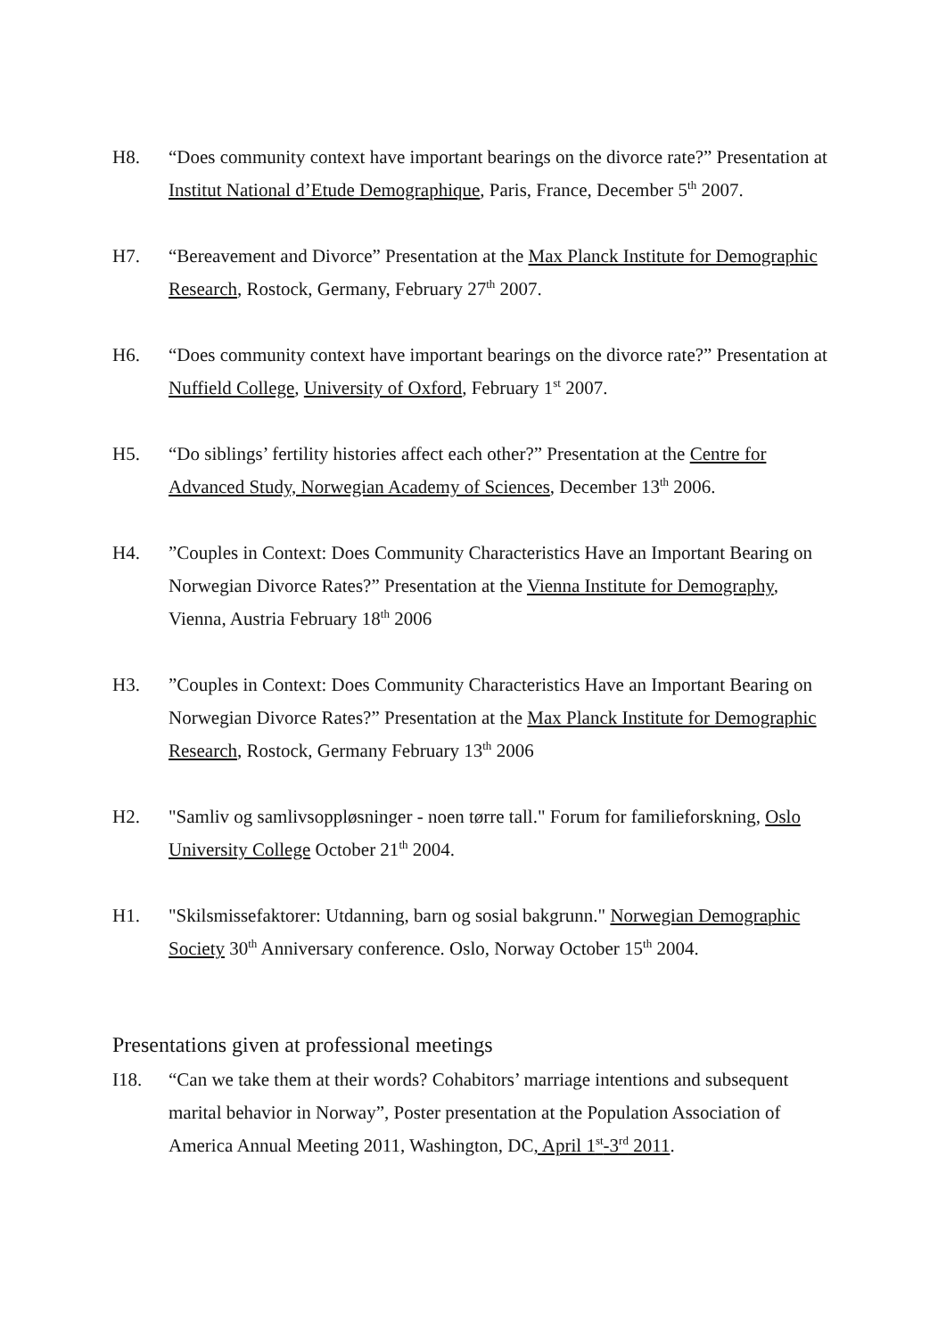H8. “Does community context have important bearings on the divorce rate?” Presentation at Institut National d’Etude Demographique, Paris, France, December 5<sup>th</sup> 2007.
H7. “Bereavement and Divorce” Presentation at the Max Planck Institute for Demographic Research, Rostock, Germany, February 27<sup>th</sup> 2007.
H6. “Does community context have important bearings on the divorce rate?” Presentation at Nuffield College, University of Oxford, February 1<sup>st</sup> 2007.
H5. “Do siblings’ fertility histories affect each other?” Presentation at the Centre for Advanced Study, Norwegian Academy of Sciences, December 13<sup>th</sup> 2006.
H4. ”Couples in Context: Does Community Characteristics Have an Important Bearing on Norwegian Divorce Rates?” Presentation at the Vienna Institute for Demography, Vienna, Austria February 18<sup>th</sup> 2006
H3. ”Couples in Context: Does Community Characteristics Have an Important Bearing on Norwegian Divorce Rates?” Presentation at the Max Planck Institute for Demographic Research, Rostock, Germany February 13<sup>th</sup> 2006
H2. "Samliv og samlivsoppløsninger - noen tørre tall." Forum for familieforskning, Oslo University College October 21<sup>th</sup> 2004.
H1. "Skilsmissefaktorer: Utdanning, barn og sosial bakgrunn." Norwegian Demographic Society 30<sup>th</sup> Anniversary conference. Oslo, Norway October 15<sup>th</sup> 2004.
Presentations given at professional meetings
I18. “Can we take them at their words? Cohabitors’ marriage intentions and subsequent marital behavior in Norway”, Poster presentation at the Population Association of America Annual Meeting 2011, Washington, DC, April 1<sup>st</sup>-3<sup>rd</sup> 2011.